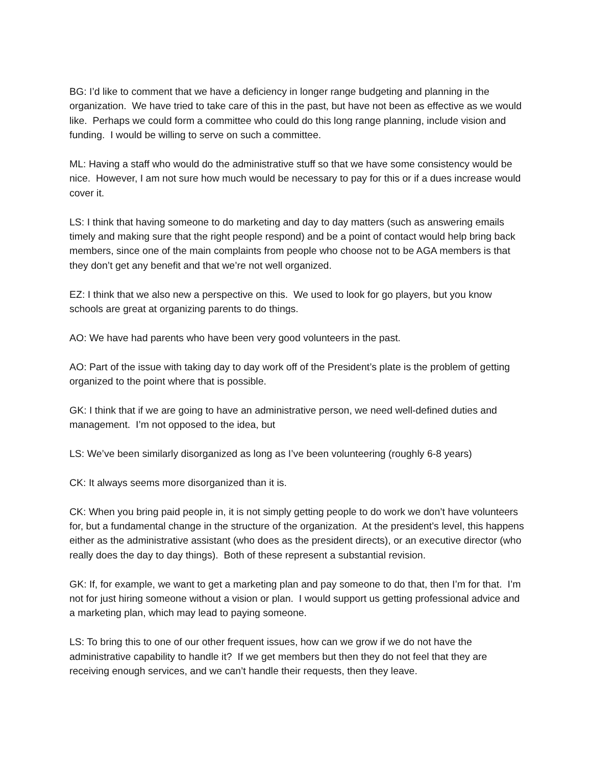BG: I’d like to comment that we have a deficiency in longer range budgeting and planning in the organization. We have tried to take care of this in the past, but have not been as effective as we would like. Perhaps we could form a committee who could do this long range planning, include vision and funding. I would be willing to serve on such a committee.
ML: Having a staff who would do the administrative stuff so that we have some consistency would be nice. However, I am not sure how much would be necessary to pay for this or if a dues increase would cover it.
LS: I think that having someone to do marketing and day to day matters (such as answering emails timely and making sure that the right people respond) and be a point of contact would help bring back members, since one of the main complaints from people who choose not to be AGA members is that they don’t get any benefit and that we’re not well organized.
EZ: I think that we also new a perspective on this. We used to look for go players, but you know schools are great at organizing parents to do things.
AO: We have had parents who have been very good volunteers in the past.
AO: Part of the issue with taking day to day work off of the President’s plate is the problem of getting organized to the point where that is possible.
GK: I think that if we are going to have an administrative person, we need well-defined duties and management. I’m not opposed to the idea, but
LS: We’ve been similarly disorganized as long as I’ve been volunteering (roughly 6-8 years)
CK: It always seems more disorganized than it is.
CK: When you bring paid people in, it is not simply getting people to do work we don’t have volunteers for, but a fundamental change in the structure of the organization. At the president’s level, this happens either as the administrative assistant (who does as the president directs), or an executive director (who really does the day to day things). Both of these represent a substantial revision.
GK: If, for example, we want to get a marketing plan and pay someone to do that, then I’m for that. I’m not for just hiring someone without a vision or plan. I would support us getting professional advice and a marketing plan, which may lead to paying someone.
LS: To bring this to one of our other frequent issues, how can we grow if we do not have the administrative capability to handle it? If we get members but then they do not feel that they are receiving enough services, and we can’t handle their requests, then they leave.